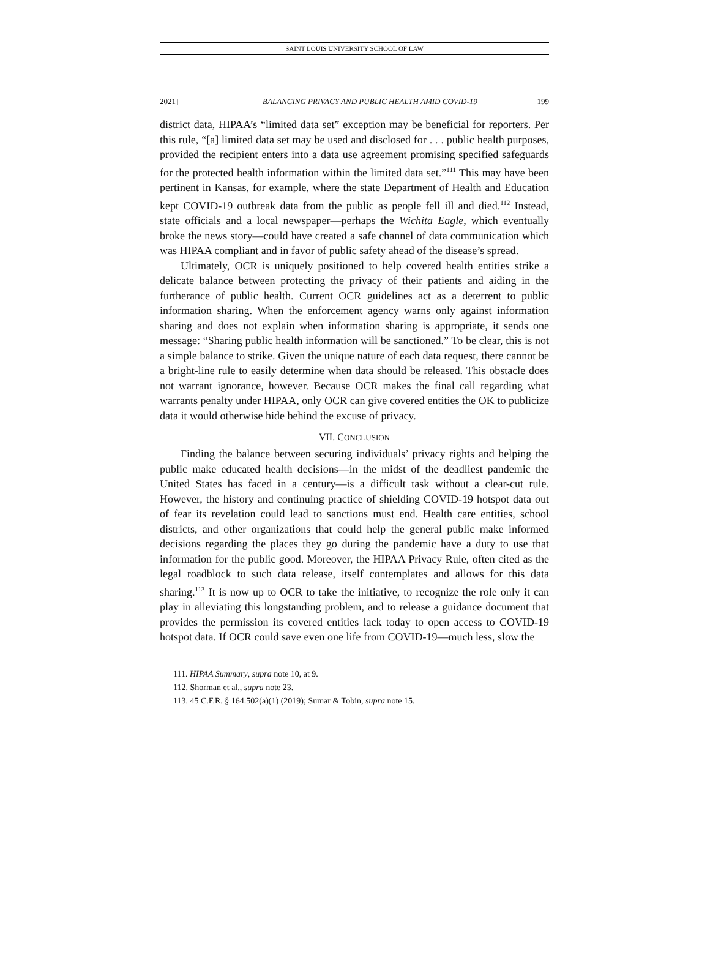SAINT LOUIS UNIVERSITY SCHOOL OF LAW
2021] BALANCING PRIVACY AND PUBLIC HEALTH AMID COVID-19 199
district data, HIPAA’s “limited data set” exception may be beneficial for reporters. Per this rule, “[a] limited data set may be used and disclosed for . . . public health purposes, provided the recipient enters into a data use agreement promising specified safeguards for the protected health information within the limited data set.”<sup>111</sup> This may have been pertinent in Kansas, for example, where the state Department of Health and Education kept COVID-19 outbreak data from the public as people fell ill and died.<sup>112</sup> Instead, state officials and a local newspaper—perhaps the Wichita Eagle, which eventually broke the news story—could have created a safe channel of data communication which was HIPAA compliant and in favor of public safety ahead of the disease’s spread.
Ultimately, OCR is uniquely positioned to help covered health entities strike a delicate balance between protecting the privacy of their patients and aiding in the furtherance of public health. Current OCR guidelines act as a deterrent to public information sharing. When the enforcement agency warns only against information sharing and does not explain when information sharing is appropriate, it sends one message: “Sharing public health information will be sanctioned.” To be clear, this is not a simple balance to strike. Given the unique nature of each data request, there cannot be a bright-line rule to easily determine when data should be released. This obstacle does not warrant ignorance, however. Because OCR makes the final call regarding what warrants penalty under HIPAA, only OCR can give covered entities the OK to publicize data it would otherwise hide behind the excuse of privacy.
VII. CONCLUSION
Finding the balance between securing individuals’ privacy rights and helping the public make educated health decisions—in the midst of the deadliest pandemic the United States has faced in a century—is a difficult task without a clear-cut rule. However, the history and continuing practice of shielding COVID-19 hotspot data out of fear its revelation could lead to sanctions must end. Health care entities, school districts, and other organizations that could help the general public make informed decisions regarding the places they go during the pandemic have a duty to use that information for the public good. Moreover, the HIPAA Privacy Rule, often cited as the legal roadblock to such data release, itself contemplates and allows for this data sharing.<sup>113</sup> It is now up to OCR to take the initiative, to recognize the role only it can play in alleviating this longstanding problem, and to release a guidance document that provides the permission its covered entities lack today to open access to COVID-19 hotspot data. If OCR could save even one life from COVID-19—much less, slow the
111. HIPAA Summary, supra note 10, at 9.
112. Shorman et al., supra note 23.
113. 45 C.F.R. § 164.502(a)(1) (2019); Sumar & Tobin, supra note 15.